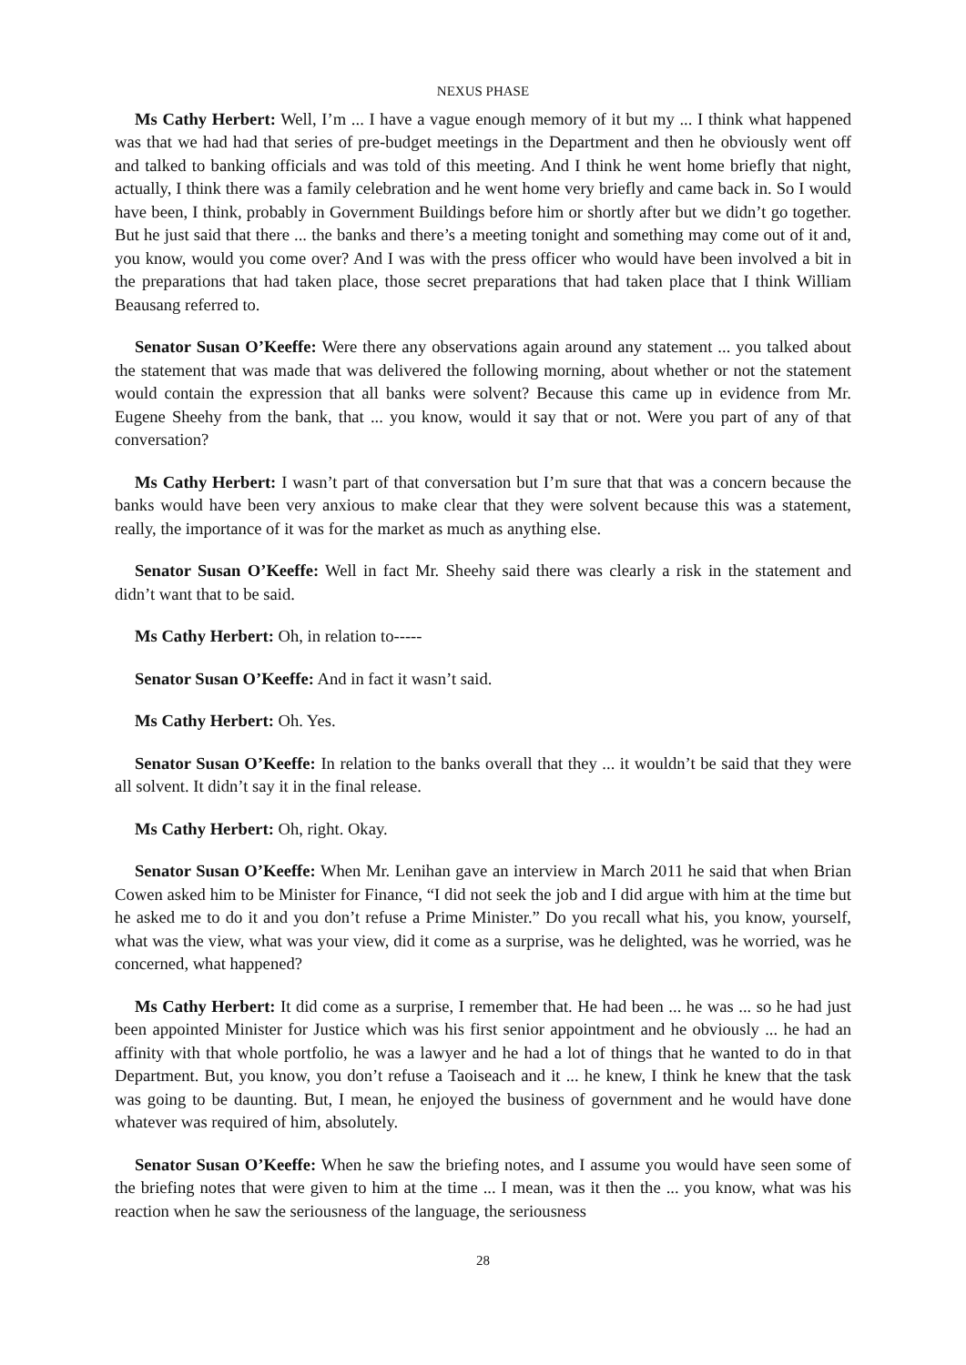NEXUS PHASE
Ms Cathy Herbert: Well, I’m ... I have a vague enough memory of it but my ... I think what happened was that we had had that series of pre-budget meetings in the Department and then he obviously went off and talked to banking officials and was told of this meeting. And I think he went home briefly that night, actually, I think there was a family celebration and he went home very briefly and came back in. So I would have been, I think, probably in Government Buildings before him or shortly after but we didn’t go together. But he just said that there ... the banks and there’s a meeting tonight and something may come out of it and, you know, would you come over? And I was with the press officer who would have been involved a bit in the preparations that had taken place, those secret preparations that had taken place that I think William Beausang referred to.
Senator Susan O’Keeffe: Were there any observations again around any statement ... you talked about the statement that was made that was delivered the following morning, about whether or not the statement would contain the expression that all banks were solvent? Because this came up in evidence from Mr. Eugene Sheehy from the bank, that ... you know, would it say that or not. Were you part of any of that conversation?
Ms Cathy Herbert: I wasn’t part of that conversation but I’m sure that that was a concern because the banks would have been very anxious to make clear that they were solvent because this was a statement, really, the importance of it was for the market as much as anything else.
Senator Susan O’Keeffe: Well in fact Mr. Sheehy said there was clearly a risk in the statement and didn’t want that to be said.
Ms Cathy Herbert: Oh, in relation to-----
Senator Susan O’Keeffe: And in fact it wasn’t said.
Ms Cathy Herbert: Oh. Yes.
Senator Susan O’Keeffe: In relation to the banks overall that they ... it wouldn’t be said that they were all solvent. It didn’t say it in the final release.
Ms Cathy Herbert: Oh, right. Okay.
Senator Susan O’Keeffe: When Mr. Lenihan gave an interview in March 2011 he said that when Brian Cowen asked him to be Minister for Finance, “I did not seek the job and I did argue with him at the time but he asked me to do it and you don’t refuse a Prime Minister.” Do you recall what his, you know, yourself, what was the view, what was your view, did it come as a surprise, was he delighted, was he worried, was he concerned, what happened?
Ms Cathy Herbert: It did come as a surprise, I remember that. He had been ... he was ... so he had just been appointed Minister for Justice which was his first senior appointment and he obviously ... he had an affinity with that whole portfolio, he was a lawyer and he had a lot of things that he wanted to do in that Department. But, you know, you don’t refuse a Taoiseach and it ... he knew, I think he knew that the task was going to be daunting. But, I mean, he enjoyed the business of government and he would have done whatever was required of him, absolutely.
Senator Susan O’Keeffe: When he saw the briefing notes, and I assume you would have seen some of the briefing notes that were given to him at the time ... I mean, was it then the ... you know, what was his reaction when he saw the seriousness of the language, the seriousness
28